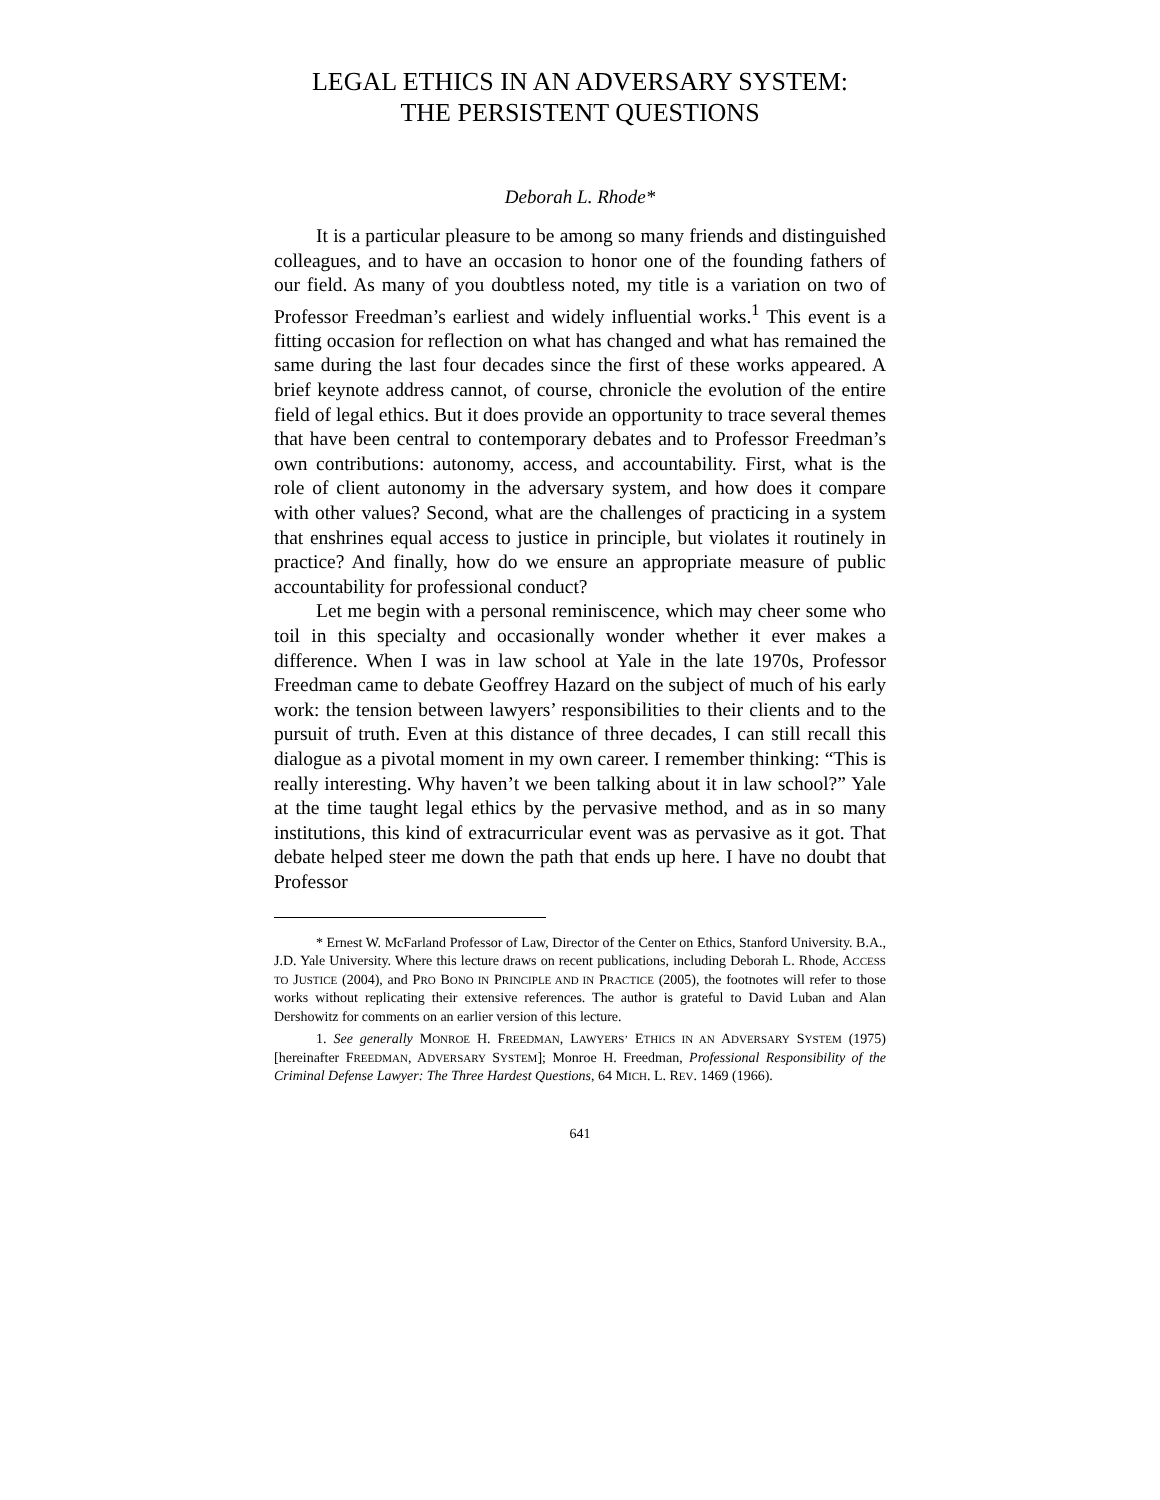LEGAL ETHICS IN AN ADVERSARY SYSTEM:
THE PERSISTENT QUESTIONS
Deborah L. Rhode*
It is a particular pleasure to be among so many friends and distinguished colleagues, and to have an occasion to honor one of the founding fathers of our field. As many of you doubtless noted, my title is a variation on two of Professor Freedman’s earliest and widely influential works.<sup>1</sup> This event is a fitting occasion for reflection on what has changed and what has remained the same during the last four decades since the first of these works appeared. A brief keynote address cannot, of course, chronicle the evolution of the entire field of legal ethics. But it does provide an opportunity to trace several themes that have been central to contemporary debates and to Professor Freedman’s own contributions: autonomy, access, and accountability. First, what is the role of client autonomy in the adversary system, and how does it compare with other values? Second, what are the challenges of practicing in a system that enshrines equal access to justice in principle, but violates it routinely in practice? And finally, how do we ensure an appropriate measure of public accountability for professional conduct?
Let me begin with a personal reminiscence, which may cheer some who toil in this specialty and occasionally wonder whether it ever makes a difference. When I was in law school at Yale in the late 1970s, Professor Freedman came to debate Geoffrey Hazard on the subject of much of his early work: the tension between lawyers’ responsibilities to their clients and to the pursuit of truth. Even at this distance of three decades, I can still recall this dialogue as a pivotal moment in my own career. I remember thinking: “This is really interesting. Why haven’t we been talking about it in law school?” Yale at the time taught legal ethics by the pervasive method, and as in so many institutions, this kind of extracurricular event was as pervasive as it got. That debate helped steer me down the path that ends up here. I have no doubt that Professor
* Ernest W. McFarland Professor of Law, Director of the Center on Ethics, Stanford University. B.A., J.D. Yale University. Where this lecture draws on recent publications, including Deborah L. Rhode, ACCESS TO JUSTICE (2004), and PRO BONO IN PRINCIPLE AND IN PRACTICE (2005), the footnotes will refer to those works without replicating their extensive references. The author is grateful to David Luban and Alan Dershowitz for comments on an earlier version of this lecture.
1. See generally MONROE H. FREEDMAN, LAWYERS’ ETHICS IN AN ADVERSARY SYSTEM (1975) [hereinafter FREEDMAN, ADVERSARY SYSTEM]; Monroe H. Freedman, Professional Responsibility of the Criminal Defense Lawyer: The Three Hardest Questions, 64 MICH. L. REV. 1469 (1966).
641